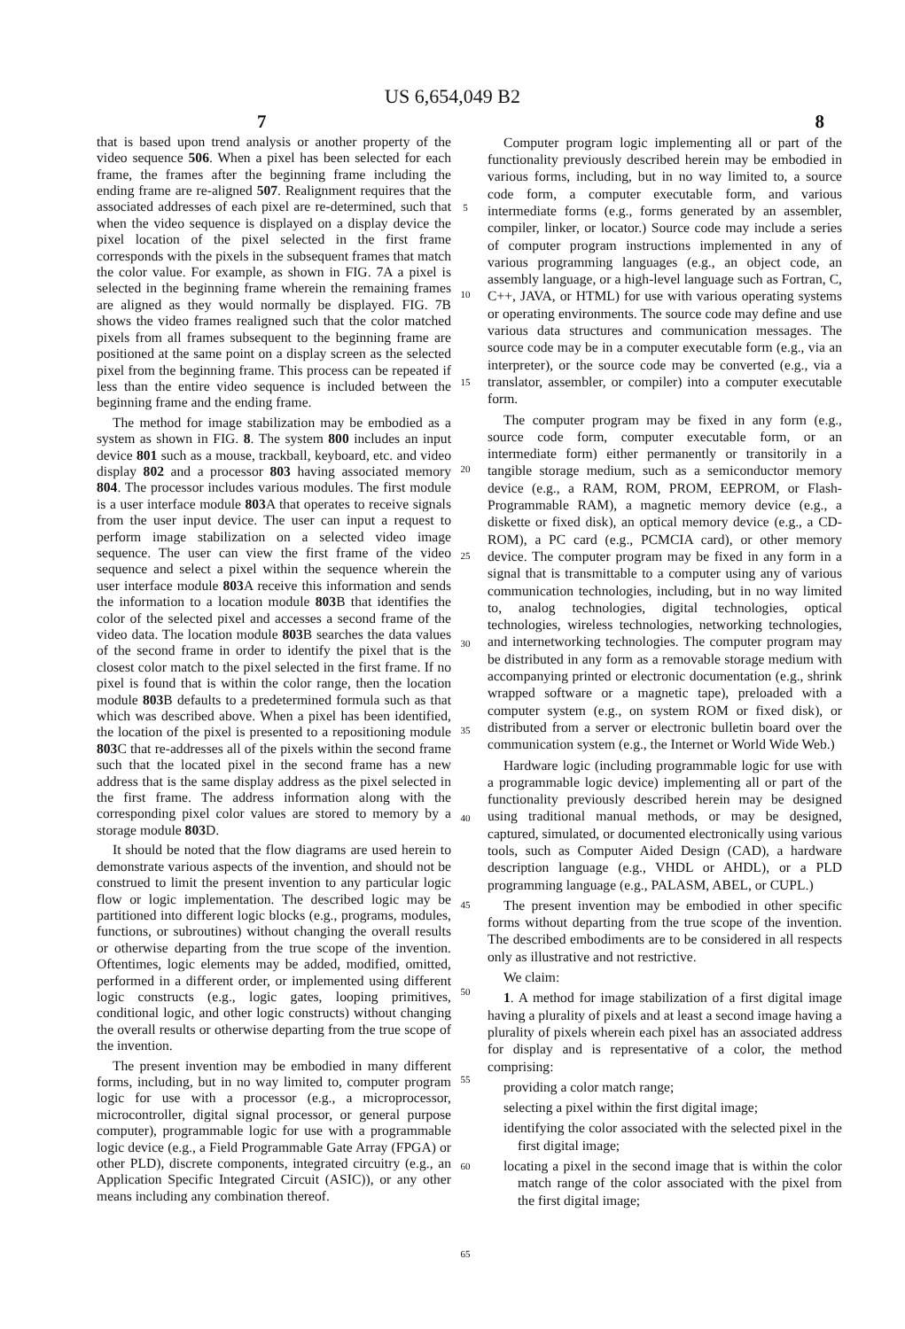US 6,654,049 B2
7 8
that is based upon trend analysis or another property of the video sequence 506. When a pixel has been selected for each frame, the frames after the beginning frame including the ending frame are re-aligned 507. Realignment requires that the associated addresses of each pixel are re-determined, such that when the video sequence is displayed on a display device the pixel location of the pixel selected in the first frame corresponds with the pixels in the subsequent frames that match the color value. For example, as shown in FIG. 7A a pixel is selected in the beginning frame wherein the remaining frames are aligned as they would normally be displayed. FIG. 7B shows the video frames realigned such that the color matched pixels from all frames subsequent to the beginning frame are positioned at the same point on a display screen as the selected pixel from the beginning frame. This process can be repeated if less than the entire video sequence is included between the beginning frame and the ending frame.
The method for image stabilization may be embodied as a system as shown in FIG. 8. The system 800 includes an input device 801 such as a mouse, trackball, keyboard, etc. and video display 802 and a processor 803 having associated memory 804. The processor includes various modules. The first module is a user interface module 803 A that operates to receive signals from the user input device. The user can input a request to perform image stabilization on a selected video image sequence. The user can view the first frame of the video sequence and select a pixel within the sequence wherein the user interface module 803 A receive this information and sends the information to a location module 803 B that identifies the color of the selected pixel and accesses a second frame of the video data. The location module 803 B searches the data values of the second frame in order to identify the pixel that is the closest color match to the pixel selected in the first frame. If no pixel is found that is within the color range, then the location module 803 B defaults to a predetermined formula such as that which was described above. When a pixel has been identified, the location of the pixel is presented to a repositioning module 803 C that re-addresses all of the pixels within the second frame such that the located pixel in the second frame has a new address that is the same display address as the pixel selected in the first frame. The address information along with the corresponding pixel color values are stored to memory by a storage module 803 D.
It should be noted that the flow diagrams are used herein to demonstrate various aspects of the invention, and should not be construed to limit the present invention to any particular logic flow or logic implementation. The described logic may be partitioned into different logic blocks (e.g., programs, modules, functions, or subroutines) without changing the overall results or otherwise departing from the true scope of the invention. Oftentimes, logic elements may be added, modified, omitted, performed in a different order, or implemented using different logic constructs (e.g., logic gates, looping primitives, conditional logic, and other logic constructs) without changing the overall results or otherwise departing from the true scope of the invention.
The present invention may be embodied in many different forms, including, but in no way limited to, computer program logic for use with a processor (e.g., a microprocessor, microcontroller, digital signal processor, or general purpose computer), programmable logic for use with a programmable logic device (e.g., a Field Programmable Gate Array (FPGA) or other PLD), discrete components, integrated circuitry (e.g., an Application Specific Integrated Circuit (ASIC)), or any other means including any combination thereof.
5
10
15
20
25
30
35
40
45
50
55
60
65
Computer program logic implementing all or part of the functionality previously described herein may be embodied in various forms, including, but in no way limited to, a source code form, a computer executable form, and various intermediate forms (e.g., forms generated by an assembler, compiler, linker, or locator.) Source code may include a series of computer program instructions implemented in any of various programming languages (e.g., an object code, an assembly language, or a high-level language such as Fortran, C, C++, JAVA, or HTML) for use with various operating systems or operating environments. The source code may define and use various data structures and communication messages. The source code may be in a computer executable form (e.g., via an interpreter), or the source code may be converted (e.g., via a translator, assembler, or compiler) into a computer executable form.
The computer program may be fixed in any form (e.g., source code form, computer executable form, or an intermediate form) either permanently or transitorily in a tangible storage medium, such as a semiconductor memory device (e.g., a RAM, ROM, PROM, EEPROM, or Flash-Programmable RAM), a magnetic memory device (e.g., a diskette or fixed disk), an optical memory device (e.g., a CD-ROM), a PC card (e.g., PCMCIA card), or other memory device. The computer program may be fixed in any form in a signal that is transmittable to a computer using any of various communication technologies, including, but in no way limited to, analog technologies, digital technologies, optical technologies, wireless technologies, networking technologies, and internetworking technologies. The computer program may be distributed in any form as a removable storage medium with accompanying printed or electronic documentation (e.g., shrink wrapped software or a magnetic tape), preloaded with a computer system (e.g., on system ROM or fixed disk), or distributed from a server or electronic bulletin board over the communication system (e.g., the Internet or World Wide Web.)
Hardware logic (including programmable logic for use with a programmable logic device) implementing all or part of the functionality previously described herein may be designed using traditional manual methods, or may be designed, captured, simulated, or documented electronically using various tools, such as Computer Aided Design (CAD), a hardware description language (e.g., VHDL or AHDL), or a PLD programming language (e.g., PALASM, ABEL, or CUPL.)
The present invention may be embodied in other specific forms without departing from the true scope of the invention. The described embodiments are to be considered in all respects only as illustrative and not restrictive.
We claim:
1. A method for image stabilization of a first digital image having a plurality of pixels and at least a second image having a plurality of pixels wherein each pixel has an associated address for display and is representative of a color, the method comprising:
providing a color match range;
selecting a pixel within the first digital image;
identifying the color associated with the selected pixel in the first digital image;
locating a pixel in the second image that is within the color match range of the color associated with the pixel from the first digital image;